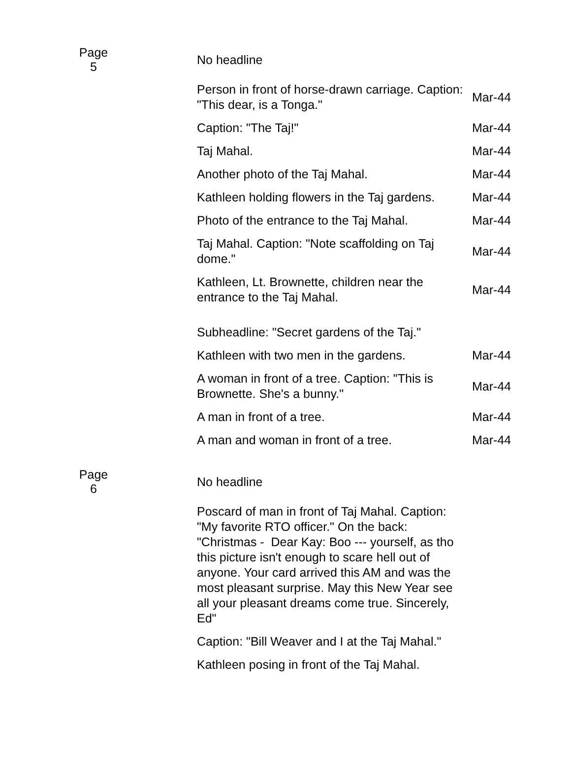| Page 5 | No headline | |
| | Person in front of horse-drawn carriage. Caption: "This dear, is a Tonga." | Mar-44 |
| | Caption: "The Taj!" | Mar-44 |
| | Taj Mahal. | Mar-44 |
| | Another photo of the Taj Mahal. | Mar-44 |
| | Kathleen holding flowers in the Taj gardens. | Mar-44 |
| | Photo of the entrance to the Taj Mahal. | Mar-44 |
| | Taj Mahal. Caption: "Note scaffolding on Taj dome." | Mar-44 |
| | Kathleen, Lt. Brownette, children near the entrance to the Taj Mahal. | Mar-44 |
| | Subheadline: "Secret gardens of the Taj." | |
| | Kathleen with two men in the gardens. | Mar-44 |
| | A woman in front of a tree. Caption: "This is Brownette. She's a bunny." | Mar-44 |
| | A man in front of a tree. | Mar-44 |
| | A man and woman in front of a tree. | Mar-44 |
| Page 6 | No headline | |
| | Poscard of man in front of Taj Mahal. Caption: "My favorite RTO officer." On the back: "Christmas - Dear Kay: Boo --- yourself, as tho this picture isn't enough to scare hell out of anyone. Your card arrived this AM and was the most pleasant surprise. May this New Year see all your pleasant dreams come true. Sincerely, Ed" | |
| | Caption: "Bill Weaver and I at the Taj Mahal." | |
| | Kathleen posing in front of the Taj Mahal. | |